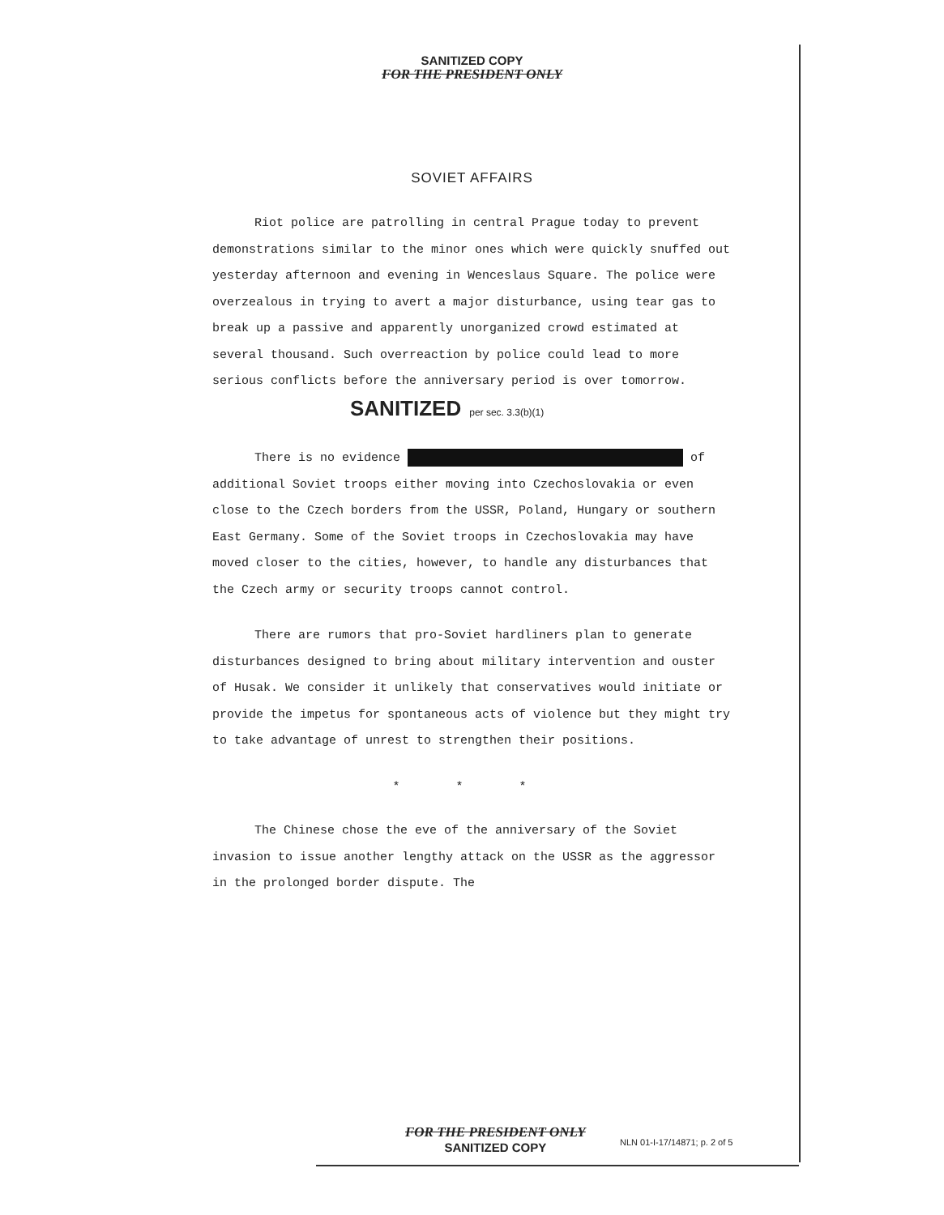SANITIZED COPY
FOR THE PRESIDENT ONLY
SOVIET AFFAIRS
Riot police are patrolling in central Prague today to prevent demonstrations similar to the minor ones which were quickly snuffed out yesterday afternoon and evening in Wenceslaus Square. The police were overzealous in trying to avert a major disturbance, using tear gas to break up a passive and apparently unorganized crowd estimated at several thousand. Such overreaction by police could lead to more serious conflicts before the anniversary period is over tomorrow. SANITIZED per sec. 3.3(b)(1)
There is no evidence of additional Soviet troops either moving into Czechoslovakia or even close to the Czech borders from the USSR, Poland, Hungary or southern East Germany. Some of the Soviet troops in Czechoslovakia may have moved closer to the cities, however, to handle any disturbances that the Czech army or security troops cannot control.
There are rumors that pro-Soviet hardliners plan to generate disturbances designed to bring about military intervention and ouster of Husak. We consider it unlikely that conservatives would initiate or provide the impetus for spontaneous acts of violence but they might try to take advantage of unrest to strengthen their positions.
* * *
The Chinese chose the eve of the anniversary of the Soviet invasion to issue another lengthy attack on the USSR as the aggressor in the prolonged border dispute. The
FOR THE PRESIDENT ONLY
SANITIZED COPY
NLN 01-I-17/14871; p. 2 of 5